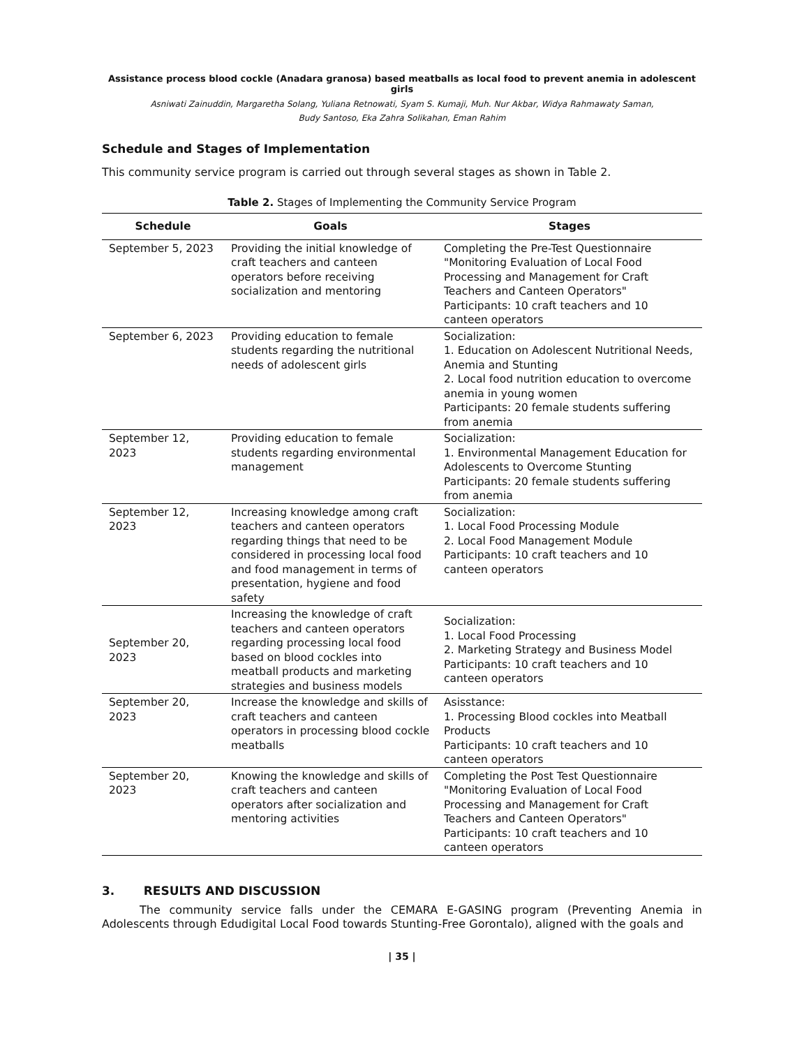Assistance process blood cockle (Anadara granosa) based meatballs as local food to prevent anemia in adolescent girls
Asniwati Zainuddin, Margaretha Solang, Yuliana Retnowati, Syam S. Kumaji, Muh. Nur Akbar, Widya Rahmawaty Saman,
Budy Santoso, Eka Zahra Solikahan, Eman Rahim
Schedule and Stages of Implementation
This community service program is carried out through several stages as shown in Table 2.
Table 2. Stages of Implementing the Community Service Program
| Schedule | Goals | Stages |
| --- | --- | --- |
| September 5, 2023 | Providing the initial knowledge of craft teachers and canteen operators before receiving socialization and mentoring | Completing the Pre-Test Questionnaire "Monitoring Evaluation of Local Food Processing and Management for Craft Teachers and Canteen Operators" Participants: 10 craft teachers and 10 canteen operators |
| September 6, 2023 | Providing education to female students regarding the nutritional needs of adolescent girls | Socialization: 1. Education on Adolescent Nutritional Needs, Anemia and Stunting 2. Local food nutrition education to overcome anemia in young women Participants: 20 female students suffering from anemia |
| September 12, 2023 | Providing education to female students regarding environmental management | Socialization: 1. Environmental Management Education for Adolescents to Overcome Stunting Participants: 20 female students suffering from anemia |
| September 12, 2023 | Increasing knowledge among craft teachers and canteen operators regarding things that need to be considered in processing local food and food management in terms of presentation, hygiene and food safety | Socialization: 1. Local Food Processing Module 2. Local Food Management Module Participants: 10 craft teachers and 10 canteen operators |
| September 20, 2023 | Increasing the knowledge of craft teachers and canteen operators regarding processing local food based on blood cockles into meatball products and marketing strategies and business models | Socialization: 1. Local Food Processing 2. Marketing Strategy and Business Model Participants: 10 craft teachers and 10 canteen operators |
| September 20, 2023 | Increase the knowledge and skills of craft teachers and canteen operators in processing blood cockle meatballs | Asisstance: 1. Processing Blood cockles into Meatball Products Participants: 10 craft teachers and 10 canteen operators |
| September 20, 2023 | Knowing the knowledge and skills of craft teachers and canteen operators after socialization and mentoring activities | Completing the Post Test Questionnaire "Monitoring Evaluation of Local Food Processing and Management for Craft Teachers and Canteen Operators" Participants: 10 craft teachers and 10 canteen operators |
3. RESULTS AND DISCUSSION
The community service falls under the CEMARA E-GASING program (Preventing Anemia in Adolescents through Edudigital Local Food towards Stunting-Free Gorontalo), aligned with the goals and
| 35 |